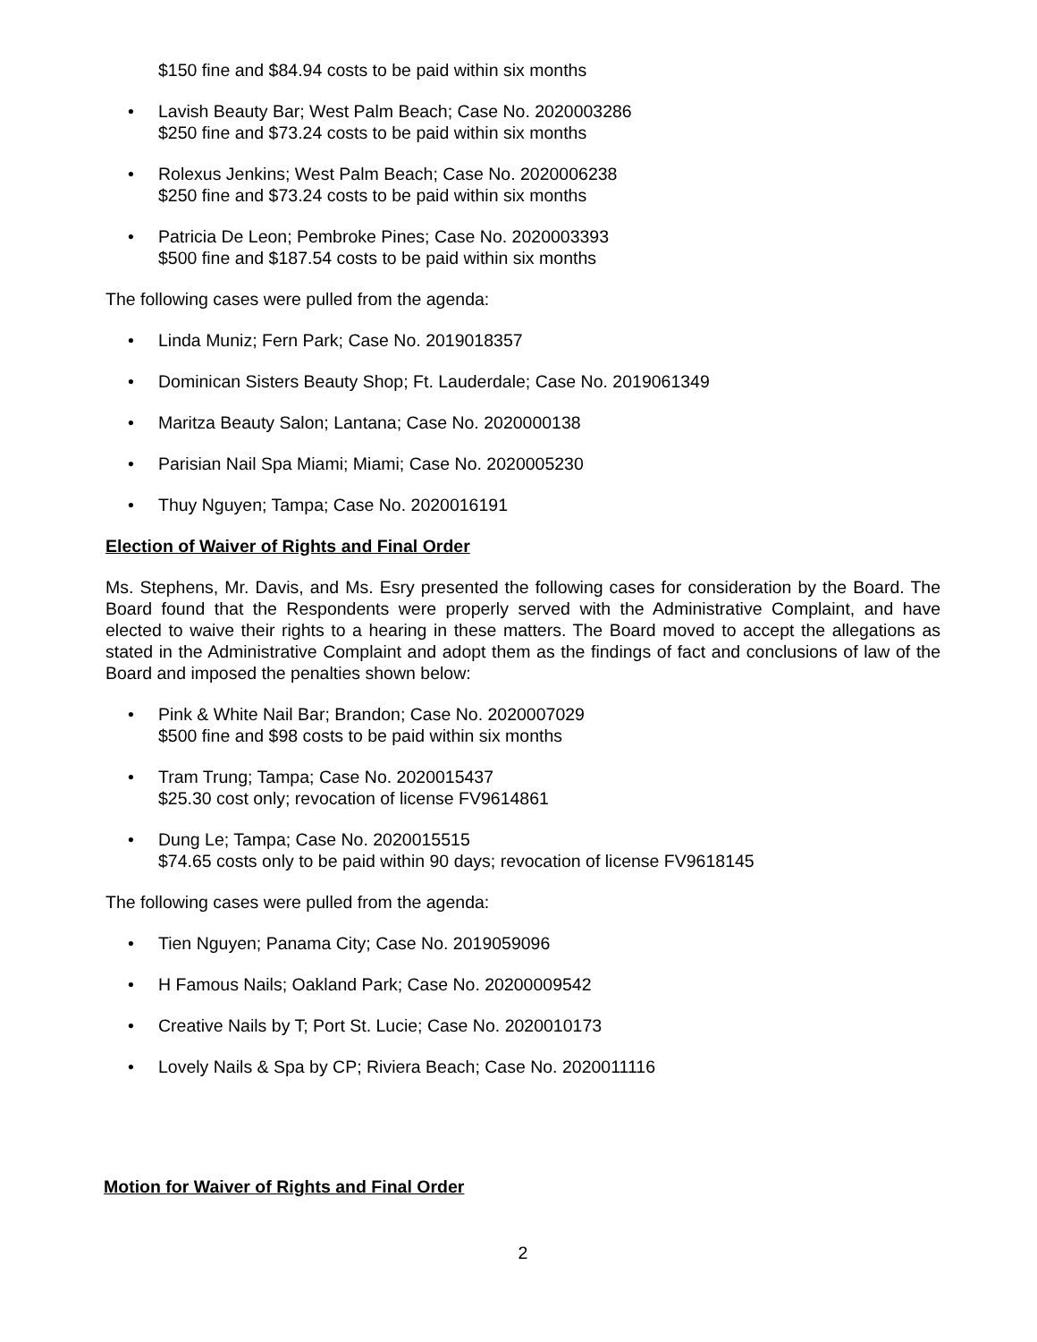$150 fine and $84.94 costs to be paid within six months
• Lavish Beauty Bar; West Palm Beach; Case No. 2020003286
$250 fine and $73.24 costs to be paid within six months
• Rolexus Jenkins; West Palm Beach; Case No. 2020006238
$250 fine and $73.24 costs to be paid within six months
• Patricia De Leon; Pembroke Pines; Case No. 2020003393
$500 fine and $187.54 costs to be paid within six months
The following cases were pulled from the agenda:
• Linda Muniz; Fern Park; Case No. 2019018357
• Dominican Sisters Beauty Shop; Ft. Lauderdale; Case No. 2019061349
• Maritza Beauty Salon; Lantana; Case No. 2020000138
• Parisian Nail Spa Miami; Miami; Case No. 2020005230
• Thuy Nguyen; Tampa; Case No. 2020016191
Election of Waiver of Rights and Final Order
Ms. Stephens, Mr. Davis, and Ms. Esry presented the following cases for consideration by the Board. The Board found that the Respondents were properly served with the Administrative Complaint, and have elected to waive their rights to a hearing in these matters. The Board moved to accept the allegations as stated in the Administrative Complaint and adopt them as the findings of fact and conclusions of law of the Board and imposed the penalties shown below:
• Pink & White Nail Bar; Brandon; Case No. 2020007029
$500 fine and $98 costs to be paid within six months
• Tram Trung; Tampa; Case No. 2020015437
$25.30 cost only; revocation of license FV9614861
• Dung Le; Tampa; Case No. 2020015515
$74.65 costs only to be paid within 90 days; revocation of license FV9618145
The following cases were pulled from the agenda:
• Tien Nguyen; Panama City; Case No. 2019059096
• H Famous Nails; Oakland Park; Case No. 20200009542
• Creative Nails by T; Port St. Lucie; Case No. 2020010173
• Lovely Nails & Spa by CP; Riviera Beach; Case No. 2020011116
Motion for Waiver of Rights and Final Order
2